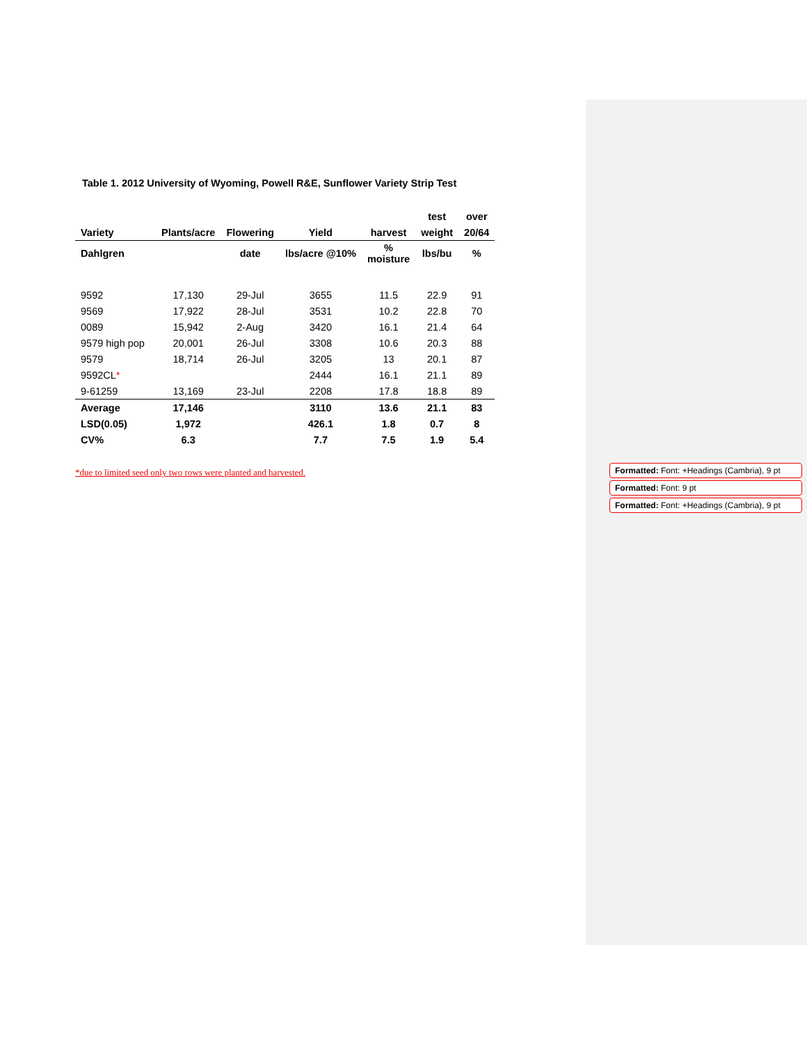Table 1. 2012 University of Wyoming, Powell R&E, Sunflower Variety Strip Test
| | | | | | test | over |
| Variety | Plants/acre | Flowering | Yield | harvest | weight | 20/64 |
| Dahlgren | | date | lbs/acre @10% | % moisture | lbs/bu | % |
| 9592 | 17,130 | 29-Jul | 3655 | 11.5 | 22.9 | 91 |
| 9569 | 17,922 | 28-Jul | 3531 | 10.2 | 22.8 | 70 |
| 0089 | 15,942 | 2-Aug | 3420 | 16.1 | 21.4 | 64 |
| 9579 high pop | 20,001 | 26-Jul | 3308 | 10.6 | 20.3 | 88 |
| 9579 | 18,714 | 26-Jul | 3205 | 13 | 20.1 | 87 |
| 9592CL * | | | 2444 | 16.1 | 21.1 | 89 |
| 9-61259 | 13,169 | 23-Jul | 2208 | 17.8 | 18.8 | 89 |
| Average | 17,146 | | 3110 | 13.6 | 21.1 | 83 |
| LSD(0.05) | 1,972 | | 426.1 | 1.8 | 0.7 | 8 |
| CV% | 6.3 | | 7.7 | 7.5 | 1.9 | 5.4 |
*due to limited seed only two rows were planted and harvested.
Formatted: Font: +Headings (Cambria), 9 pt
Formatted: Font: 9 pt
Formatted: Font: +Headings (Cambria), 9 pt